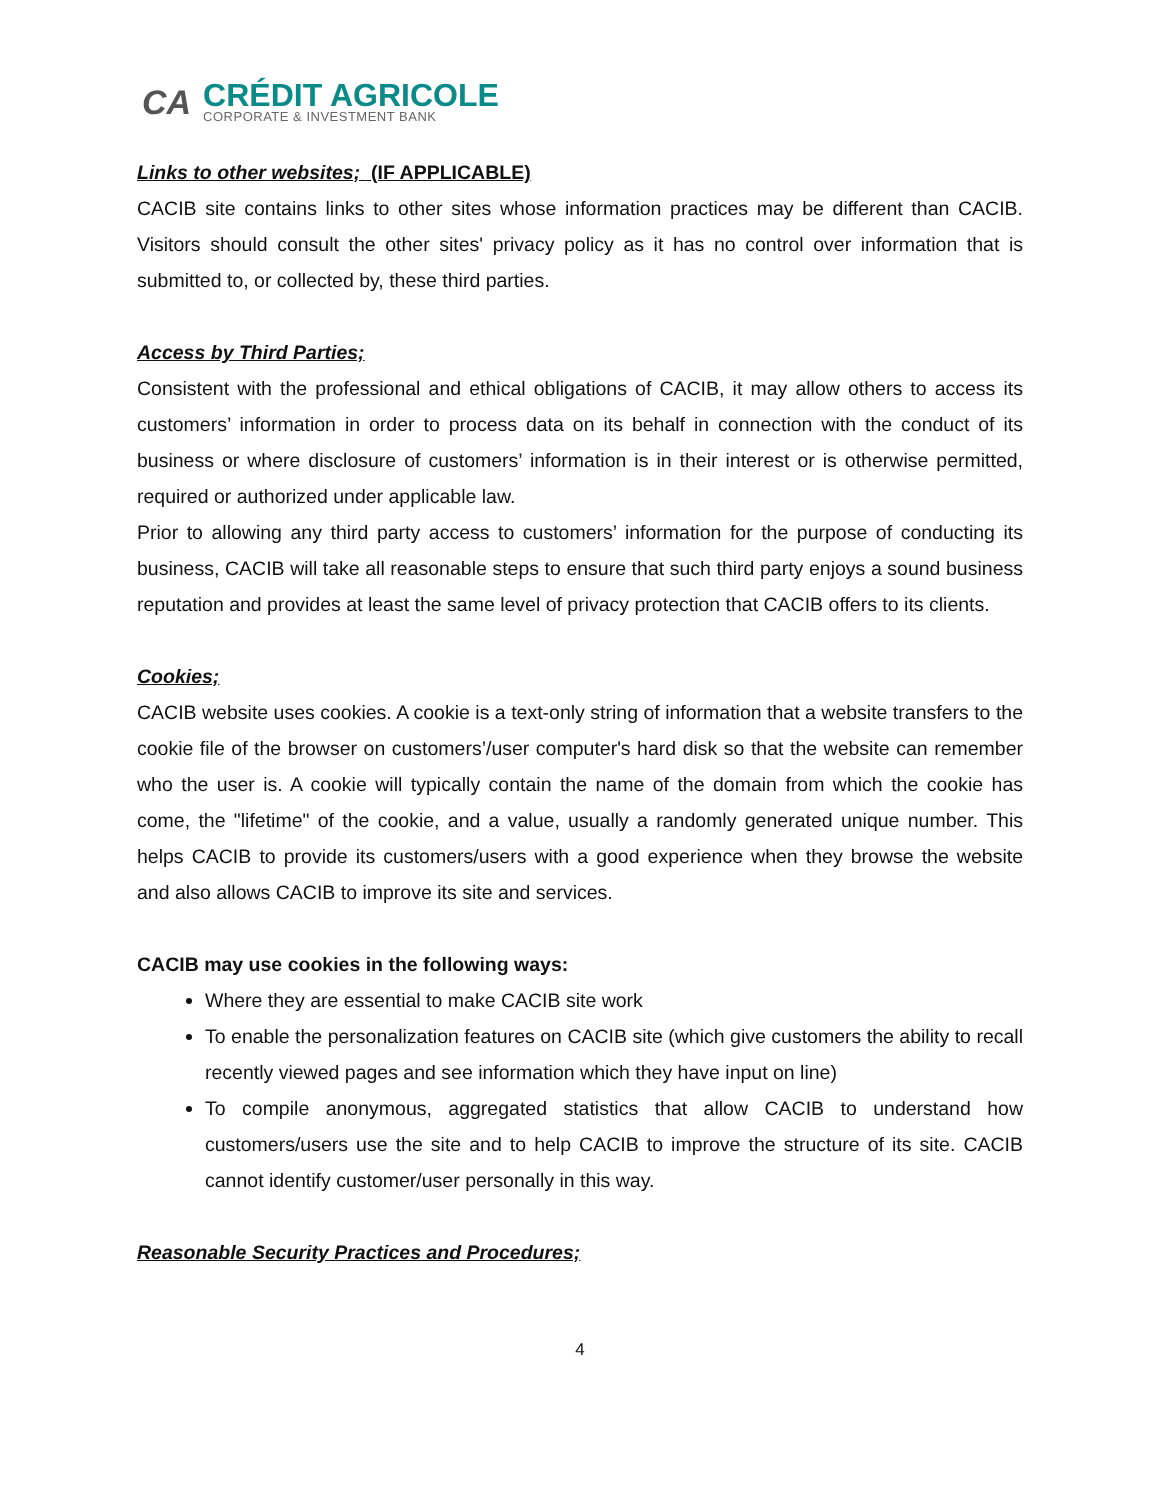CA
CRÉDIT AGRICOLE
CORPORATE & INVESTMENT BANK
Links to other websites; (IF APPLICABLE)
CACIB site contains links to other sites whose information practices may be different than CACIB. Visitors should consult the other sites' privacy policy as it has no control over information that is submitted to, or collected by, these third parties.
Access by Third Parties;
Consistent with the professional and ethical obligations of CACIB, it may allow others to access its customers’ information in order to process data on its behalf in connection with the conduct of its business or where disclosure of customers’ information is in their interest or is otherwise permitted, required or authorized under applicable law.
Prior to allowing any third party access to customers’ information for the purpose of conducting its business, CACIB will take all reasonable steps to ensure that such third party enjoys a sound business reputation and provides at least the same level of privacy protection that CACIB offers to its clients.
Cookies;
CACIB website uses cookies. A cookie is a text-only string of information that a website transfers to the cookie file of the browser on customers’/user computer's hard disk so that the website can remember who the user is. A cookie will typically contain the name of the domain from which the cookie has come, the "lifetime" of the cookie, and a value, usually a randomly generated unique number. This helps CACIB to provide its customers/users with a good experience when they browse the website and also allows CACIB to improve its site and services.
CACIB may use cookies in the following ways:
Where they are essential to make CACIB site work
To enable the personalization features on CACIB site (which give customers the ability to recall recently viewed pages and see information which they have input on line)
To compile anonymous, aggregated statistics that allow CACIB to understand how customers/users use the site and to help CACIB to improve the structure of its site. CACIB cannot identify customer/user personally in this way.
Reasonable Security Practices and Procedures;
4